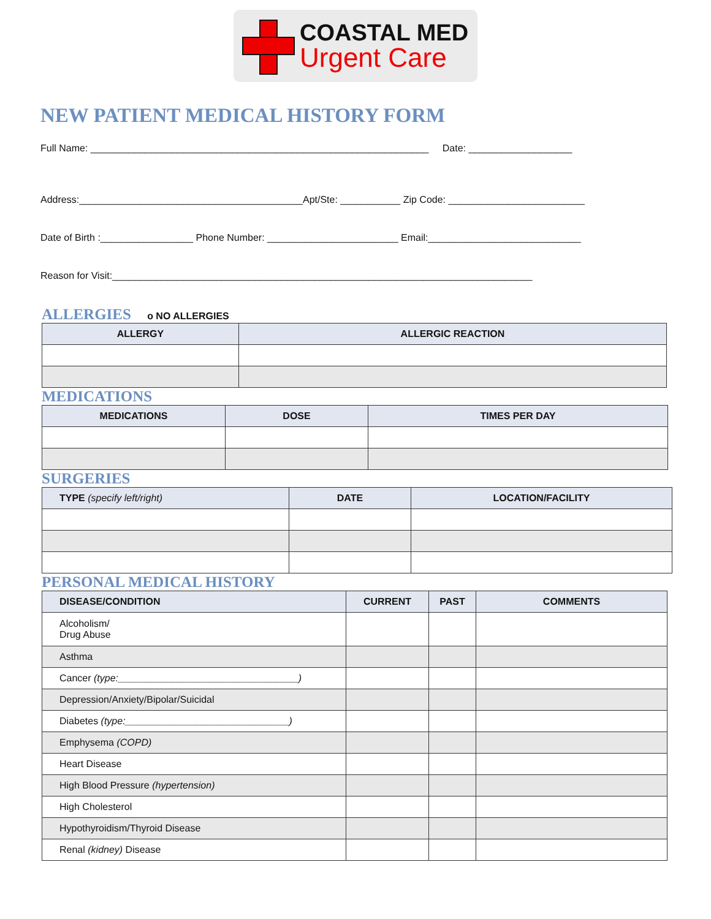COASTAL MED
Urgent Care
NEW PATIENT MEDICAL HISTORY FORM
Full Name: ______________________________________________________________ Date: ___________________
Address:_________________________________________Apt/Ste: ___________ Zip Code: _________________________
Date of Birth :_________________ Phone Number: ________________________ Email:____________________________
Reason for Visit:_____________________________________________________________________________
ALLERGIES o NO ALLERGIES
| ALLERGY | ALLERGIC REACTION |
| --- | --- |
MEDICATIONS
| MEDICATIONS | DOSE | TIMES PER DAY |
| --- | --- | --- |
SURGERIES
| TYPE (specify left/right) | DATE | LOCATION/FACILITY |
| --- | --- | --- |
PERSONAL MEDICAL HISTORY
| DISEASE/CONDITION | CURRENT | PAST | COMMENTS |
| --- | --- | --- | --- |
| Alcoholism/ Drug Abuse | | | |
| Asthma | | | |
| Cancer (type:_________________________________) | | | |
| Depression/Anxiety/Bipolar/Suicidal | | | |
| Diabetes (type:______________________________) | | | |
| Emphysema (COPD) | | | |
| Heart Disease | | | |
| High Blood Pressure (hypertension) | | | |
| High Cholesterol | | | |
| Hypothyroidism/Thyroid Disease | | | |
| Renal (kidney) Disease | | | |